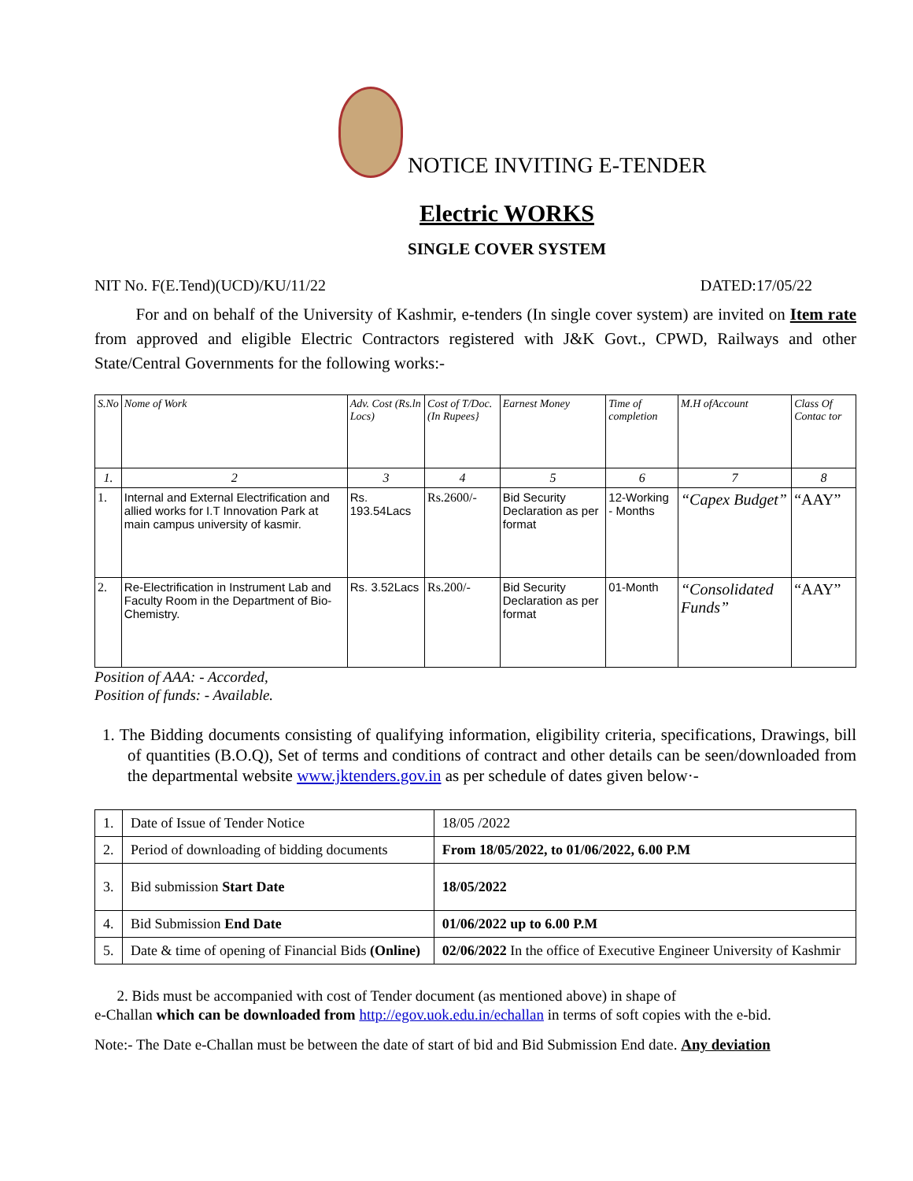NOTICE INVITING E-TENDER
Electric WORKS
SINGLE COVER SYSTEM
NIT No. F(E.Tend)(UCD)/KU/11/22 DATED:17/05/22
   For and on behalf of the University of Kashmir, e-tenders (In single cover system) are invited on Item rate from approved and eligible Electric Contractors registered with J&K Govt., CPWD, Railways and other State/Central Governments for the following works:-
| S.No | Nome of Work | Adv. Cost (Rs.ln Locs) | Cost of T/Doc. (In Rupees} | Earnest Money | Time of completion | M.H ofAccount | Class Of Contac tor |
| --- | --- | --- | --- | --- | --- | --- | --- |
| 1. | 2 | 3 | 4 | 5 | 6 | 7 | 8 |
| 1. | Internal and External Electrification and allied works for I.T Innovation Park at main campus university of kasmir. | Rs. 193.54Lacs | Rs.2600/- | Bid Security Declaration as per format | 12-Working - Months | “Capex Budget” | “AAY” |
| 2. | Re-Electrification in Instrument Lab and Faculty Room in the Department of Bio-Chemistry. | Rs. 3.52Lacs | Rs.200/- | Bid Security Declaration as per format | 01-Month | “Consolidated Funds” | “AAY” |
Position of AAA: - Accorded,
Position of funds: - Available.
1. The Bidding documents consisting of qualifying information, eligibility criteria, specifications, Drawings, bill of quantities (B.O.Q), Set of terms and conditions of contract and other details can be seen/downloaded from the departmental website www.jktenders.gov.in as per schedule of dates given below·-
| 1. | Date of Issue of Tender Notice | 18/05 /2022 |
| 2. | Period of downloading of bidding documents | From 18/05/2022, to 01/06/2022, 6.00 P.M |
| 3. | Bid submission Start Date | 18/05/2022 |
| 4. | Bid Submission End Date | 01/06/2022 up to 6.00 P.M |
| 5. | Date & time of opening of Financial Bids (Online) | 02/06/2022 In the office of Executive Engineer University of Kashmir |
  2. Bids must be accompanied with cost of Tender document (as mentioned above) in shape of
e-Challan which can be downloaded from http://egov.uok.edu.in/echallan in terms of soft copies with the e-bid.
Note:- The Date e-Challan must be between the date of start of bid and Bid Submission End date. Any deviation